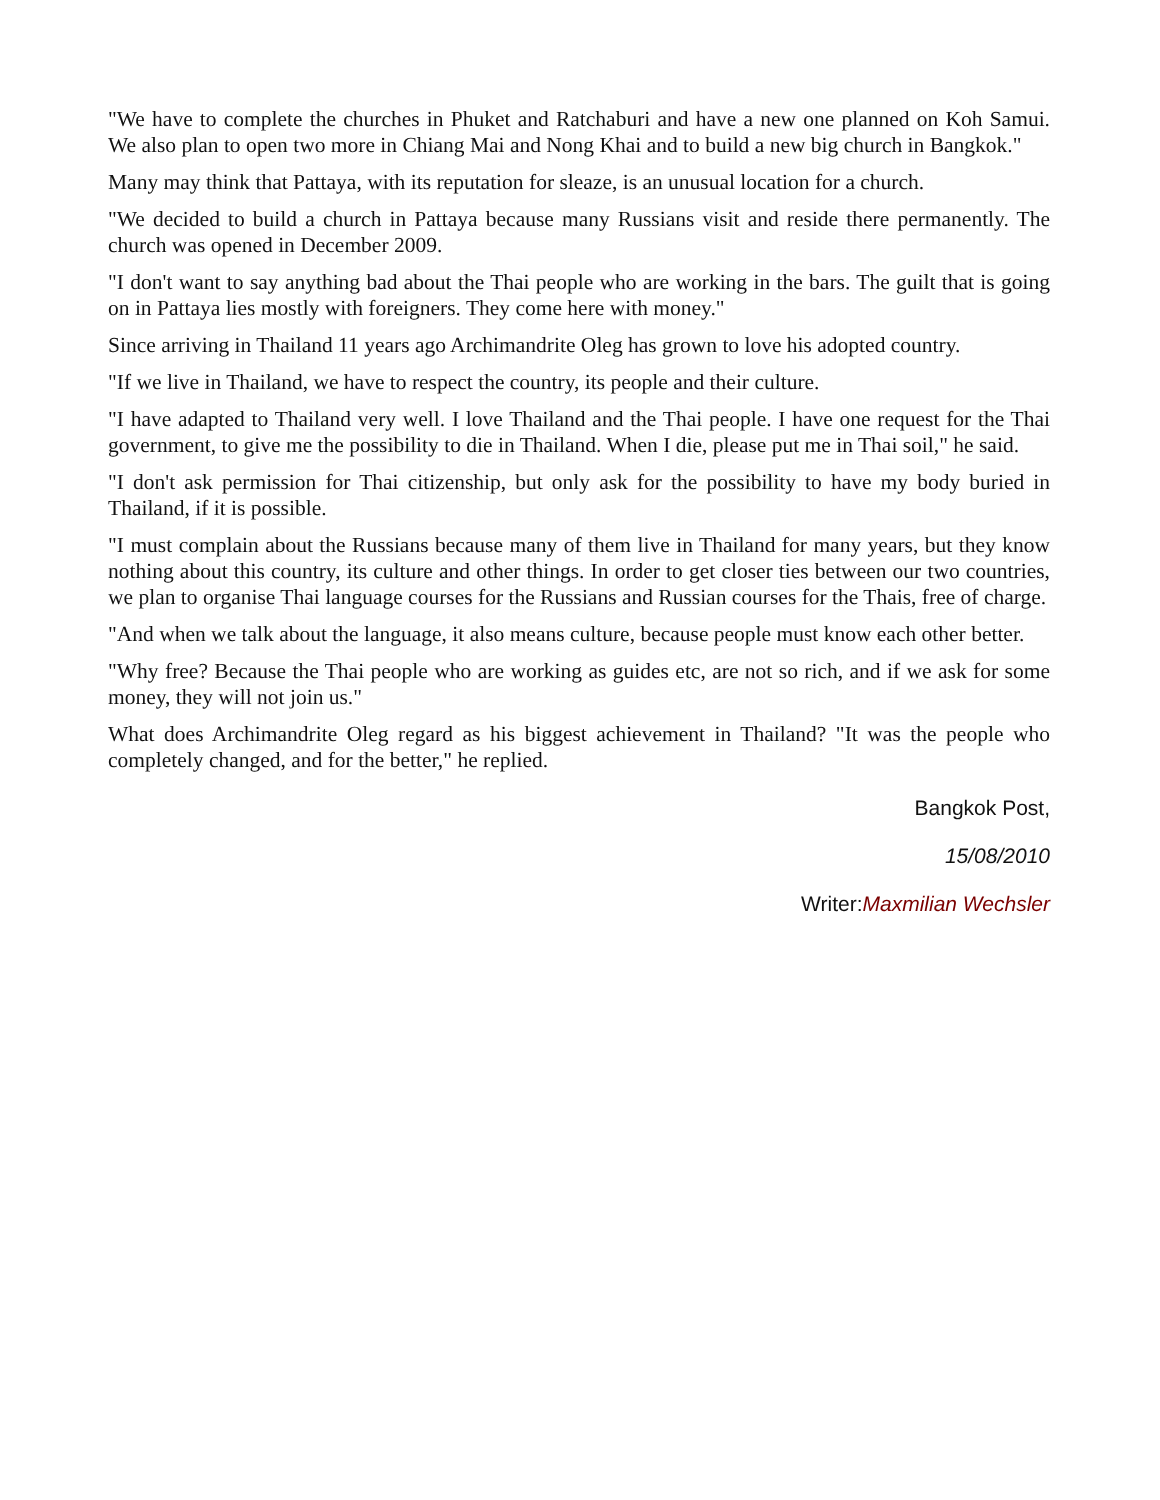"We have to complete the churches in Phuket and Ratchaburi and have a new one planned on Koh Samui. We also plan to open two more in Chiang Mai and Nong Khai and to build a new big church in Bangkok."
Many may think that Pattaya, with its reputation for sleaze, is an unusual location for a church.
"We decided to build a church in Pattaya because many Russians visit and reside there permanently. The church was opened in December 2009.
"I don't want to say anything bad about the Thai people who are working in the bars. The guilt that is going on in Pattaya lies mostly with foreigners. They come here with money."
Since arriving in Thailand 11 years ago Archimandrite Oleg has grown to love his adopted country.
"If we live in Thailand, we have to respect the country, its people and their culture.
"I have adapted to Thailand very well. I love Thailand and the Thai people. I have one request for the Thai government, to give me the possibility to die in Thailand. When I die, please put me in Thai soil," he said.
"I don't ask permission for Thai citizenship, but only ask for the possibility to have my body buried in Thailand, if it is possible.
"I must complain about the Russians because many of them live in Thailand for many years, but they know nothing about this country, its culture and other things. In order to get closer ties between our two countries, we plan to organise Thai language courses for the Russians and Russian courses for the Thais, free of charge.
"And when we talk about the language, it also means culture, because people must know each other better.
"Why free? Because the Thai people who are working as guides etc, are not so rich, and if we ask for some money, they will not join us."
What does Archimandrite Oleg regard as his biggest achievement in Thailand? "It was the people who completely changed, and for the better," he replied.
Bangkok Post,
15/08/2010
Writer:Maxmilian Wechsler